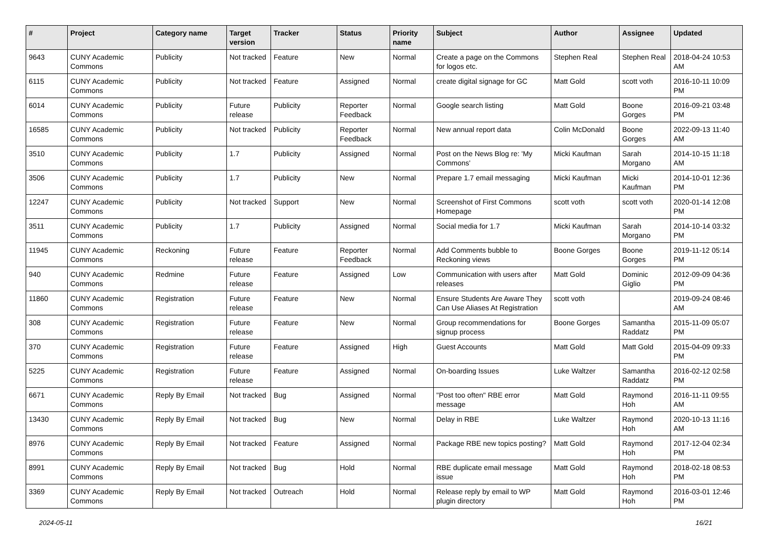| # | Project | Category name | Target version | Tracker | Status | Priority name | Subject | Author | Assignee | Updated |
| --- | --- | --- | --- | --- | --- | --- | --- | --- | --- | --- |
| 9643 | CUNY Academic Commons | Publicity | Not tracked | Feature | New | Normal | Create a page on the Commons for logos etc. | Stephen Real | Stephen Real | 2018-04-24 10:53 AM |
| 6115 | CUNY Academic Commons | Publicity | Not tracked | Feature | Assigned | Normal | create digital signage for GC | Matt Gold | scott voth | 2016-10-11 10:09 PM |
| 6014 | CUNY Academic Commons | Publicity | Future release | Publicity | Reporter Feedback | Normal | Google search listing | Matt Gold | Boone Gorges | 2016-09-21 03:48 PM |
| 16585 | CUNY Academic Commons | Publicity | Not tracked | Publicity | Reporter Feedback | Normal | New annual report data | Colin McDonald | Boone Gorges | 2022-09-13 11:40 AM |
| 3510 | CUNY Academic Commons | Publicity | 1.7 | Publicity | Assigned | Normal | Post on the News Blog re: 'My Commons' | Micki Kaufman | Sarah Morgano | 2014-10-15 11:18 AM |
| 3506 | CUNY Academic Commons | Publicity | 1.7 | Publicity | New | Normal | Prepare 1.7 email messaging | Micki Kaufman | Micki Kaufman | 2014-10-01 12:36 PM |
| 12247 | CUNY Academic Commons | Publicity | Not tracked | Support | New | Normal | Screenshot of First Commons Homepage | scott voth | scott voth | 2020-01-14 12:08 PM |
| 3511 | CUNY Academic Commons | Publicity | 1.7 | Publicity | Assigned | Normal | Social media for 1.7 | Micki Kaufman | Sarah Morgano | 2014-10-14 03:32 PM |
| 11945 | CUNY Academic Commons | Reckoning | Future release | Feature | Reporter Feedback | Normal | Add Comments bubble to Reckoning views | Boone Gorges | Boone Gorges | 2019-11-12 05:14 PM |
| 940 | CUNY Academic Commons | Redmine | Future release | Feature | Assigned | Low | Communication with users after releases | Matt Gold | Dominic Giglio | 2012-09-09 04:36 PM |
| 11860 | CUNY Academic Commons | Registration | Future release | Feature | New | Normal | Ensure Students Are Aware They Can Use Aliases At Registration | scott voth | | 2019-09-24 08:46 AM |
| 308 | CUNY Academic Commons | Registration | Future release | Feature | New | Normal | Group recommendations for signup process | Boone Gorges | Samantha Raddatz | 2015-11-09 05:07 PM |
| 370 | CUNY Academic Commons | Registration | Future release | Feature | Assigned | High | Guest Accounts | Matt Gold | Matt Gold | 2015-04-09 09:33 PM |
| 5225 | CUNY Academic Commons | Registration | Future release | Feature | Assigned | Normal | On-boarding Issues | Luke Waltzer | Samantha Raddatz | 2016-02-12 02:58 PM |
| 6671 | CUNY Academic Commons | Reply By Email | Not tracked | Bug | Assigned | Normal | "Post too often" RBE error message | Matt Gold | Raymond Hoh | 2016-11-11 09:55 AM |
| 13430 | CUNY Academic Commons | Reply By Email | Not tracked | Bug | New | Normal | Delay in RBE | Luke Waltzer | Raymond Hoh | 2020-10-13 11:16 AM |
| 8976 | CUNY Academic Commons | Reply By Email | Not tracked | Feature | Assigned | Normal | Package RBE new topics posting? | Matt Gold | Raymond Hoh | 2017-12-04 02:34 PM |
| 8991 | CUNY Academic Commons | Reply By Email | Not tracked | Bug | Hold | Normal | RBE duplicate email message issue | Matt Gold | Raymond Hoh | 2018-02-18 08:53 PM |
| 3369 | CUNY Academic Commons | Reply By Email | Not tracked | Outreach | Hold | Normal | Release reply by email to WP plugin directory | Matt Gold | Raymond Hoh | 2016-03-01 12:46 PM |
2024-05-11 16/21